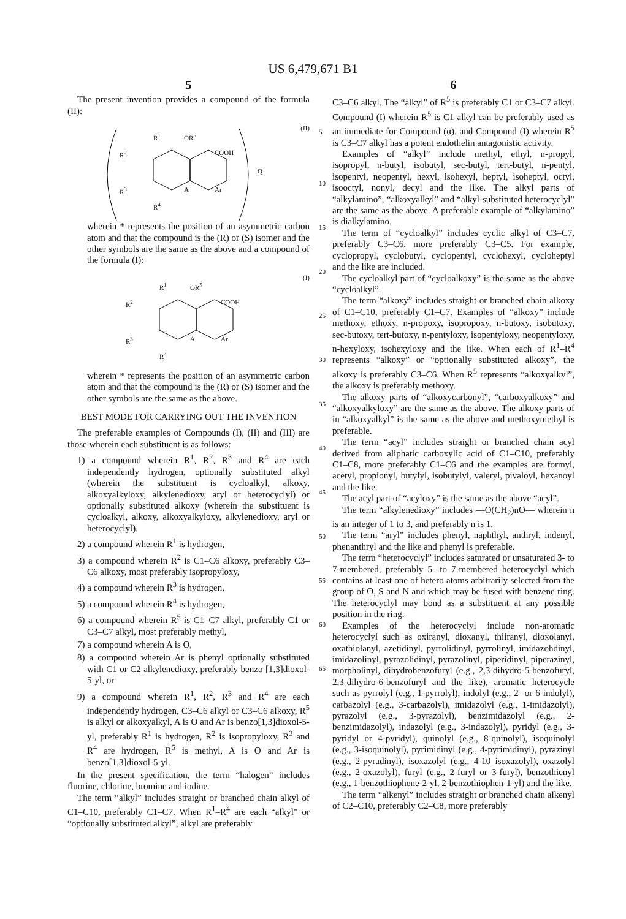US 6,479,671 B1
5
The present invention provides a compound of the formula (II):
(II)
R<sup>1</sup> OR<sup>5</sup>
R<sup>2</sup> COOH
Q
R<sup>3</sup> A Ar
R<sup>4</sup>
wherein * represents the position of an asymmetric carbon atom and that the compound is the (R) or (S) isomer and the other symbols are the same as the above and a compound of the formula (I):
(I)
R<sup>1</sup> OR<sup>5</sup>
R<sup>2</sup> COOH
R<sup>3</sup> A Ar
R<sup>4</sup>
wherein * represents the position of an asymmetric carbon atom and that the compound is the (R) or (S) isomer and the other symbols are the same as the above.
BEST MODE FOR CARRYING OUT THE INVENTION
The preferable examples of Compounds (I), (II) and (III) are those wherein each substituent is as follows:
1) a compound wherein R<sup>1</sup>, R<sup>2</sup>, R<sup>3</sup> and R<sup>4</sup> are each independently hydrogen, optionally substituted alkyl (wherein the substituent is cycloalkyl, alkoxy, alkoxyalkyloxy, alkylenedioxy, aryl or heterocyclyl) or optionally substituted alkoxy (wherein the substituent is cycloalkyl, alkoxy, alkoxyalkyloxy, alkylenedioxy, aryl or heterocyclyl),
2) a compound wherein R<sup>1</sup> is hydrogen,
3) a compound wherein R<sup>2</sup> is C1–C6 alkoxy, preferably C3–C6 alkoxy, most preferably isopropyloxy,
4) a compound wherein R<sup>3</sup> is hydrogen,
5) a compound wherein R<sup>4</sup> is hydrogen,
6) a compound wherein R<sup>5</sup> is C1–C7 alkyl, preferably C1 or C3–C7 alkyl, most preferably methyl,
7) a compound wherein A is O,
8) a compound wherein Ar is phenyl optionally substituted with C1 or C2 alkylenedioxy, preferably benzo [1,3]dioxol-5-yl, or
9) a compound wherein R<sup>1</sup>, R<sup>2</sup>, R<sup>3</sup> and R<sup>4</sup> are each independently hydrogen, C3–C6 alkyl or C3–C6 alkoxy, R<sup>5</sup> is alkyl or alkoxyalkyl, A is O and Ar is benzo[1,3]dioxol-5-yl, preferably R<sup>1</sup> is hydrogen, R<sup>2</sup> is isopropyloxy, R<sup>3</sup> and R<sup>4</sup> are hydrogen, R<sup>5</sup> is methyl, A is O and Ar is benzo[1,3]dioxol-5-yl.
In the present specification, the term “halogen” includes fluorine, chlorine, bromine and iodine.
The term “alkyl” includes straight or branched chain alkyl of C1–C10, preferably C1–C7. When R<sup>1</sup>–R<sup>4</sup> are each “alkyl” or “optionally substituted alkyl”, alkyl are preferably
5
10
15
20
25
30
35
40
45
50
55
60
65
6
C3–C6 alkyl. The “alkyl” of R<sup>5</sup> is preferably C1 or C3–C7 alkyl. Compound (I) wherein R<sup>5</sup> is C1 alkyl can be preferably used as an immediate for Compound (α), and Compound (I) wherein R<sup>5</sup> is C3–C7 alkyl has a potent endothelin antagonistic activity.
Examples of “alkyl” include methyl, ethyl, n-propyl, isopropyl, n-butyl, isobutyl, sec-butyl, tert-butyl, n-pentyl, isopentyl, neopentyl, hexyl, isohexyl, heptyl, isoheptyl, octyl, isooctyl, nonyl, decyl and the like. The alkyl parts of “alkylamino”, “alkoxyalkyl” and “alkyl-substituted heterocyclyl” are the same as the above. A preferable example of “alkylamino” is dialkylamino.
The term of “cycloalkyl” includes cyclic alkyl of C3–C7, preferably C3–C6, more preferably C3–C5. For example, cyclopropyl, cyclobutyl, cyclopentyl, cyclohexyl, cycloheptyl and the like are included.
The cycloalkyl part of “cycloalkoxy” is the same as the above “cycloalkyl”.
The term “alkoxy” includes straight or branched chain alkoxy of C1–C10, preferably C1–C7. Examples of “alkoxy” include methoxy, ethoxy, n-propoxy, isopropoxy, n-butoxy, isobutoxy, sec-butoxy, tert-butoxy, n-pentyloxy, isopentyloxy, neopentyloxy, n-hexyloxy, isohexyloxy and the like. When each of R<sup>1</sup>–R<sup>4</sup> represents “alkoxy” or “optionally substituted alkoxy”, the alkoxy is preferably C3–C6. When R<sup>5</sup> represents “alkoxyalkyl”, the alkoxy is preferably methoxy.
The alkoxy parts of “alkoxycarbonyl”, “carboxyalkoxy” and “alkoxyalkyloxy” are the same as the above. The alkoxy parts of in “alkoxyalkyl” is the same as the above and methoxymethyl is preferable.
The term “acyl” includes straight or branched chain acyl derived from aliphatic carboxylic acid of C1–C10, preferably C1–C8, more preferably C1–C6 and the examples are formyl, acetyl, propionyl, butylyl, isobutylyl, valeryl, pivaloyl, hexanoyl and the like.
The acyl part of “acyloxy” is the same as the above “acyl”.
The term “alkylenedioxy” includes —O(CH<sub>2</sub>)nO— wherein n is an integer of 1 to 3, and preferably n is 1.
The term “aryl” includes phenyl, naphthyl, anthryl, indenyl, phenanthryl and the like and phenyl is preferable.
The term “heterocyclyl” includes saturated or unsaturated 3- to 7-membered, preferably 5- to 7-membered heterocyclyl which contains at least one of hetero atoms arbitrarily selected from the group of O, S and N and which may be fused with benzene ring. The heterocyclyl may bond as a substituent at any possible position in the ring.
Examples of the heterocyclyl include non-aromatic heterocyclyl such as oxiranyl, dioxanyl, thiiranyl, dioxolanyl, oxathiolanyl, azetidinyl, pyrrolidinyl, pyrrolinyl, imidazohdinyl, imidazolinyl, pyrazolidinyl, pyrazolinyl, piperidinyl, piperazinyl, morpholinyl, dihydrobenzofuryl (e.g., 2,3-dihydro-5-benzofuryl, 2,3-dihydro-6-benzofuryl and the like), aromatic heterocycle such as pyrrolyl (e.g., 1-pyrrolyl), indolyl (e.g., 2- or 6-indolyl), carbazolyl (e.g., 3-carbazolyl), imidazolyl (e.g., 1-imidazolyl), pyrazolyl (e.g., 3-pyrazolyl), benzimidazolyl (e.g., 2-benzimidazolyl), indazolyl (e.g., 3-indazolyl), pyridyl (e.g., 3-pyridyl or 4-pyridyl), quinolyl (e.g., 8-quinolyl), isoquinolyl (e.g., 3-isoquinolyl), pyrimidinyl (e.g., 4-pyrimidinyl), pyrazinyl (e.g., 2-pyradinyl), isoxazolyl (e.g., 4-10 isoxazolyl), oxazolyl (e.g., 2-oxazolyl), furyl (e.g., 2-furyl or 3-furyl), benzothienyl (e.g., 1-benzothiophene-2-yl, 2-benzothiophen-1-yl) and the like.
The term “alkenyl” includes straight or branched chain alkenyl of C2–C10, preferably C2–C8, more preferably